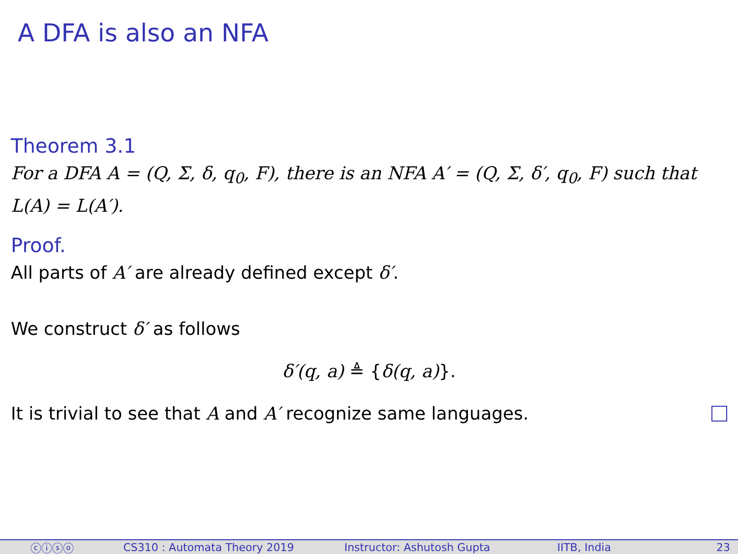A DFA is also an NFA
Theorem 3.1
For a DFA A = (Q, Σ, δ, q<sub>0</sub>, F), there is an NFA A′ = (Q, Σ, δ′, q<sub>0</sub>, F) such that L(A) = L(A′).
Proof.
All parts of A′ are already defined except δ′.
We construct δ′ as follows
δ′(q, a) ≜ {δ(q, a)}.
It is trivial to see that A and A′ recognize same languages.
ⓒⓘⓢⓞ CS310 : Automata Theory 2019 Instructor: Ashutosh Gupta IITB, India 23